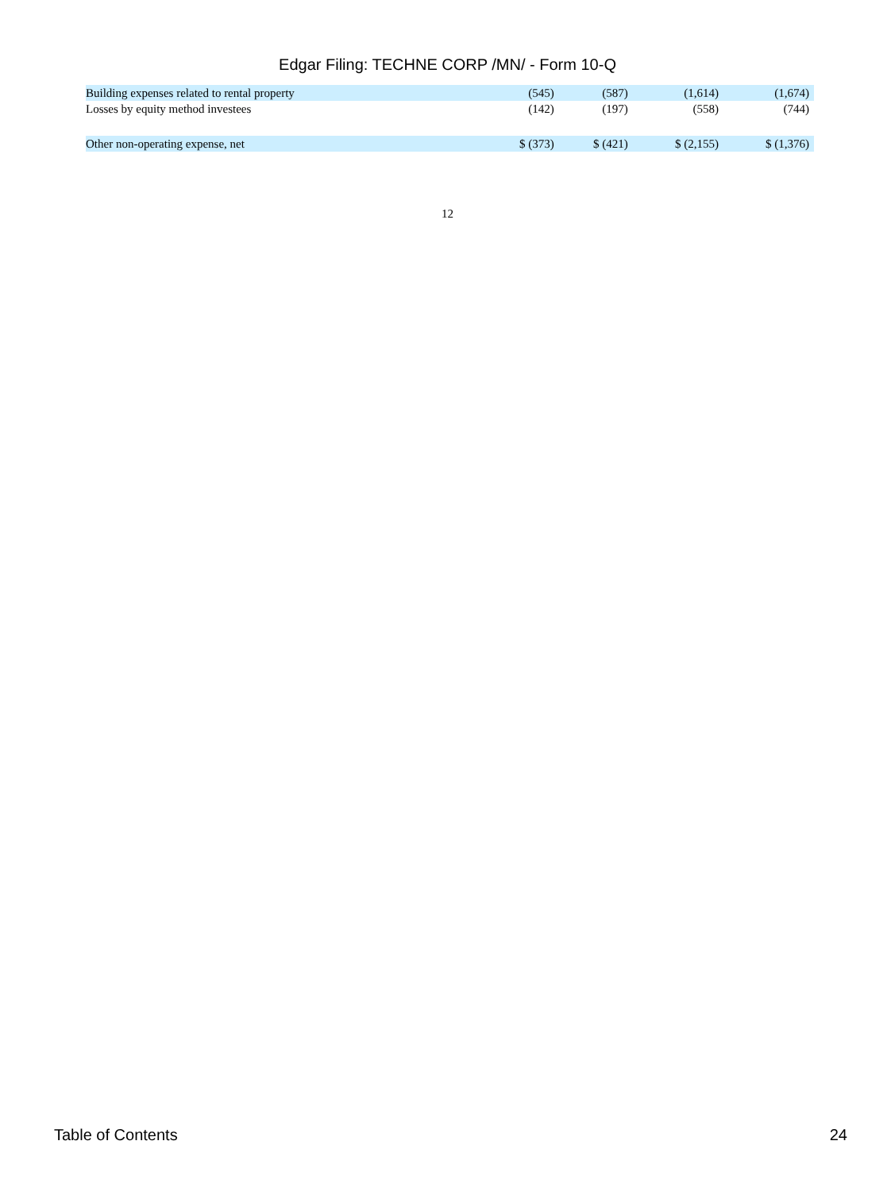Edgar Filing: TECHNE CORP /MN/ - Form 10-Q
| Building expenses related to rental property | (545) | (587) | (1,614) | (1,674) |
| Losses by equity method investees | (142) | (197) | (558) | (744) |
| Other non-operating expense, net | $ (373) | $ (421) | $ (2,155) | $ (1,376) |
12
Table of Contents 24